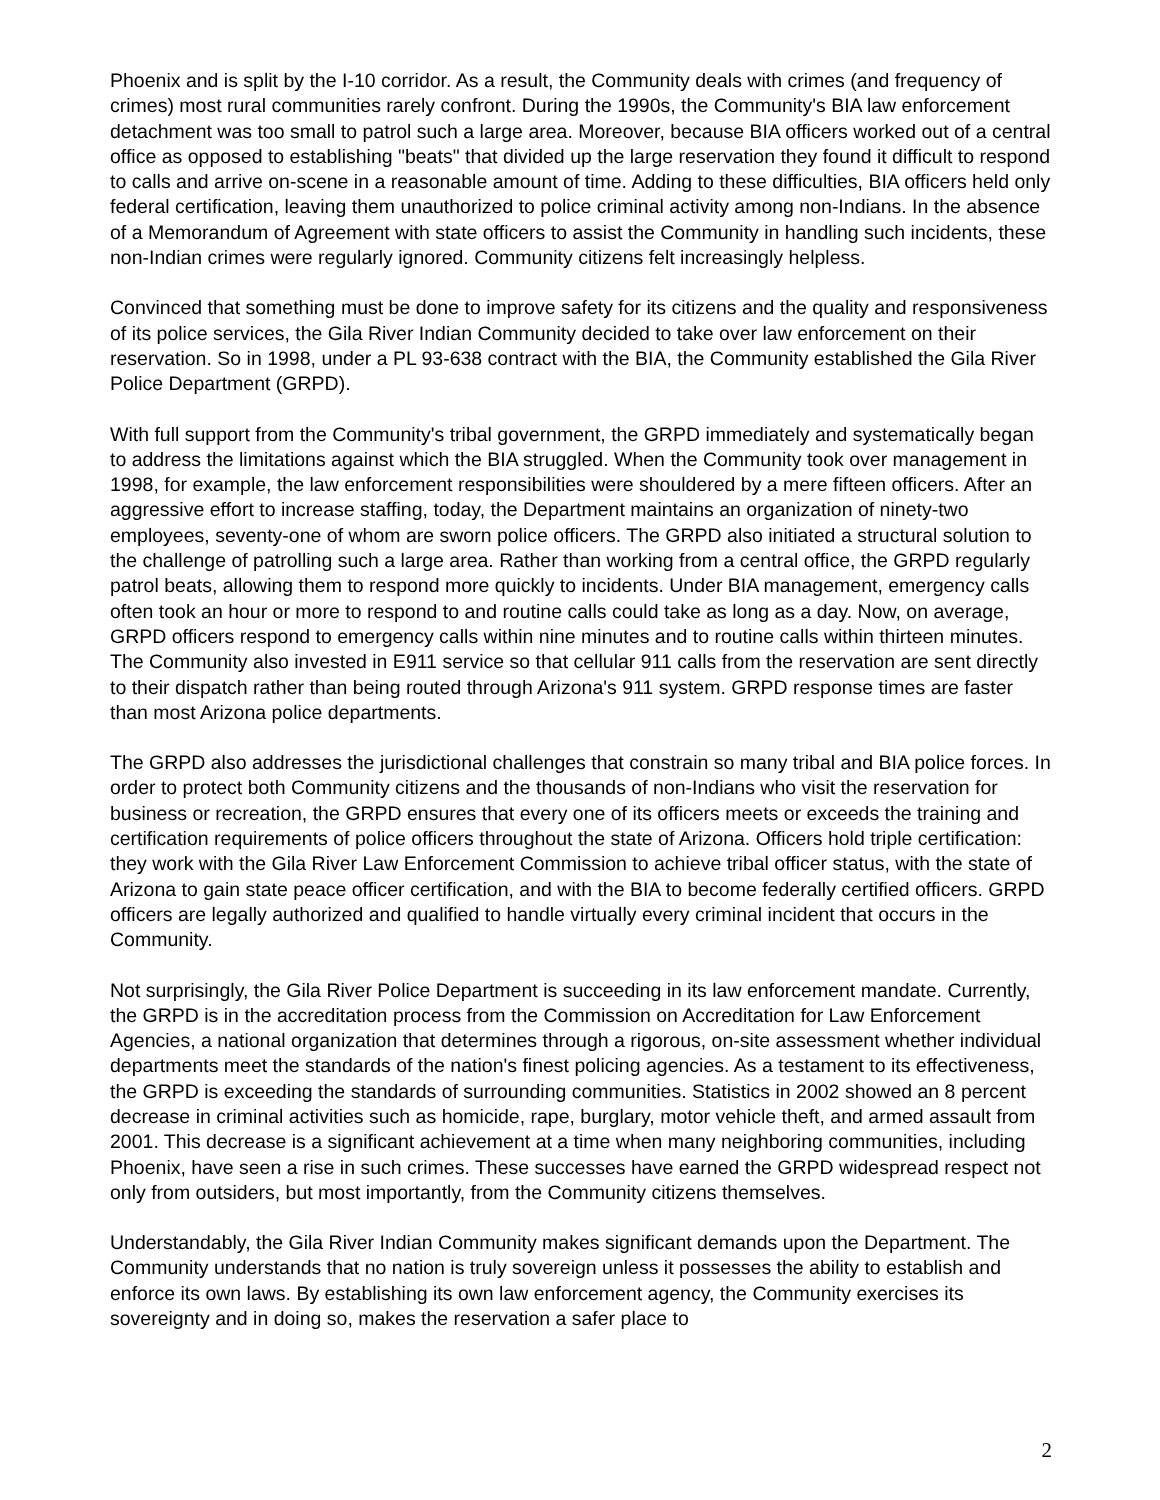Phoenix and is split by the I-10 corridor. As a result, the Community deals with crimes (and frequency of crimes) most rural communities rarely confront. During the 1990s, the Community's BIA law enforcement detachment was too small to patrol such a large area. Moreover, because BIA officers worked out of a central office as opposed to establishing "beats" that divided up the large reservation they found it difficult to respond to calls and arrive on-scene in a reasonable amount of time. Adding to these difficulties, BIA officers held only federal certification, leaving them unauthorized to police criminal activity among non-Indians. In the absence of a Memorandum of Agreement with state officers to assist the Community in handling such incidents, these non-Indian crimes were regularly ignored. Community citizens felt increasingly helpless.
Convinced that something must be done to improve safety for its citizens and the quality and responsiveness of its police services, the Gila River Indian Community decided to take over law enforcement on their reservation. So in 1998, under a PL 93-638 contract with the BIA, the Community established the Gila River Police Department (GRPD).
With full support from the Community's tribal government, the GRPD immediately and systematically began to address the limitations against which the BIA struggled. When the Community took over management in 1998, for example, the law enforcement responsibilities were shouldered by a mere fifteen officers. After an aggressive effort to increase staffing, today, the Department maintains an organization of ninety-two employees, seventy-one of whom are sworn police officers. The GRPD also initiated a structural solution to the challenge of patrolling such a large area. Rather than working from a central office, the GRPD regularly patrol beats, allowing them to respond more quickly to incidents. Under BIA management, emergency calls often took an hour or more to respond to and routine calls could take as long as a day. Now, on average, GRPD officers respond to emergency calls within nine minutes and to routine calls within thirteen minutes. The Community also invested in E911 service so that cellular 911 calls from the reservation are sent directly to their dispatch rather than being routed through Arizona's 911 system. GRPD response times are faster than most Arizona police departments.
The GRPD also addresses the jurisdictional challenges that constrain so many tribal and BIA police forces. In order to protect both Community citizens and the thousands of non-Indians who visit the reservation for business or recreation, the GRPD ensures that every one of its officers meets or exceeds the training and certification requirements of police officers throughout the state of Arizona. Officers hold triple certification: they work with the Gila River Law Enforcement Commission to achieve tribal officer status, with the state of Arizona to gain state peace officer certification, and with the BIA to become federally certified officers. GRPD officers are legally authorized and qualified to handle virtually every criminal incident that occurs in the Community.
Not surprisingly, the Gila River Police Department is succeeding in its law enforcement mandate. Currently, the GRPD is in the accreditation process from the Commission on Accreditation for Law Enforcement Agencies, a national organization that determines through a rigorous, on-site assessment whether individual departments meet the standards of the nation's finest policing agencies. As a testament to its effectiveness, the GRPD is exceeding the standards of surrounding communities. Statistics in 2002 showed an 8 percent decrease in criminal activities such as homicide, rape, burglary, motor vehicle theft, and armed assault from 2001. This decrease is a significant achievement at a time when many neighboring communities, including Phoenix, have seen a rise in such crimes. These successes have earned the GRPD widespread respect not only from outsiders, but most importantly, from the Community citizens themselves.
Understandably, the Gila River Indian Community makes significant demands upon the Department. The Community understands that no nation is truly sovereign unless it possesses the ability to establish and enforce its own laws. By establishing its own law enforcement agency, the Community exercises its sovereignty and in doing so, makes the reservation a safer place to
2